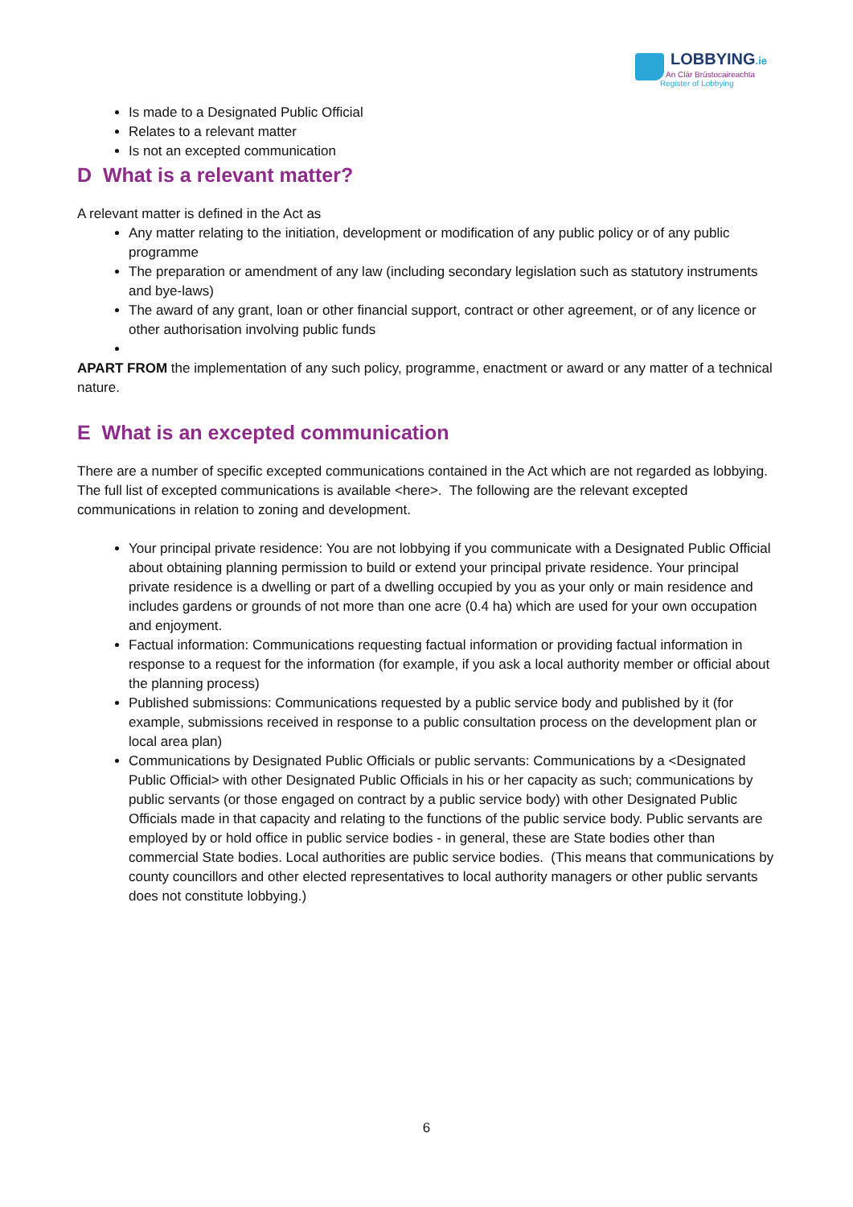LOBBYING.ie
An Clár Brústocaireachta
Register of Lobbying
Is made to a Designated Public Official
Relates to a relevant matter
Is not an excepted communication
D What is a relevant matter?
A relevant matter is defined in the Act as
Any matter relating to the initiation, development or modification of any public policy or of any public programme
The preparation or amendment of any law (including secondary legislation such as statutory instruments and bye-laws)
The award of any grant, loan or other financial support, contract or other agreement, or of any licence or other authorisation involving public funds
APART FROM the implementation of any such policy, programme, enactment or award or any matter of a technical nature.
E What is an excepted communication
There are a number of specific excepted communications contained in the Act which are not regarded as lobbying. The full list of excepted communications is available <here>. The following are the relevant excepted communications in relation to zoning and development.
Your principal private residence: You are not lobbying if you communicate with a Designated Public Official about obtaining planning permission to build or extend your principal private residence. Your principal private residence is a dwelling or part of a dwelling occupied by you as your only or main residence and includes gardens or grounds of not more than one acre (0.4 ha) which are used for your own occupation and enjoyment.
Factual information: Communications requesting factual information or providing factual information in response to a request for the information (for example, if you ask a local authority member or official about the planning process)
Published submissions: Communications requested by a public service body and published by it (for example, submissions received in response to a public consultation process on the development plan or local area plan)
Communications by Designated Public Officials or public servants: Communications by a <Designated Public Official> with other Designated Public Officials in his or her capacity as such; communications by public servants (or those engaged on contract by a public service body) with other Designated Public Officials made in that capacity and relating to the functions of the public service body. Public servants are employed by or hold office in public service bodies - in general, these are State bodies other than commercial State bodies. Local authorities are public service bodies. (This means that communications by county councillors and other elected representatives to local authority managers or other public servants does not constitute lobbying.)
6